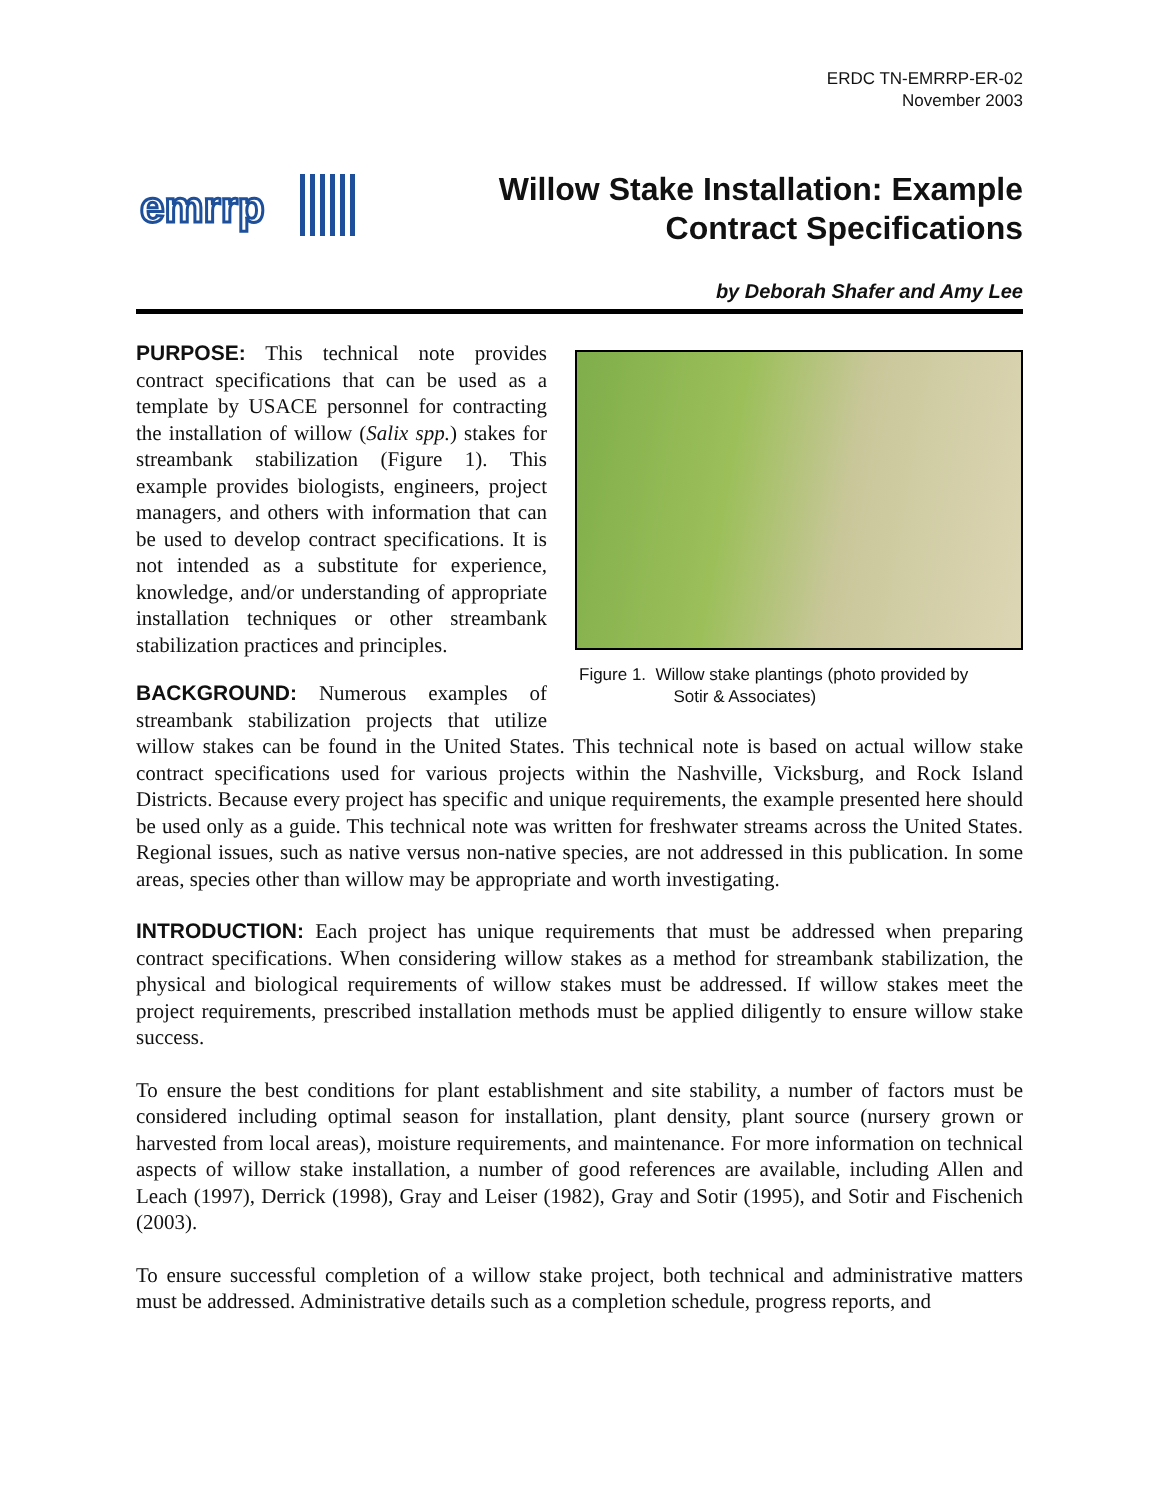ERDC TN-EMRRP-ER-02
November 2003
emrrp
Willow Stake Installation: Example
Contract Specifications
by Deborah Shafer and Amy Lee
Figure 1. Willow stake plantings (photo provided by
Sotir & Associates)
PURPOSE: This technical note provides contract specifications that can be used as a template by USACE personnel for contracting the installation of willow (Salix spp.) stakes for streambank stabilization (Figure 1). This example provides biologists, engineers, project managers, and others with information that can be used to develop contract specifications. It is not intended as a substitute for experience, knowledge, and/or understanding of appropriate installation techniques or other streambank stabilization practices and principles.
BACKGROUND: Numerous examples of streambank stabilization projects that utilize willow stakes can be found in the United States. This technical note is based on actual willow stake contract specifications used for various projects within the Nashville, Vicksburg, and Rock Island Districts. Because every project has specific and unique requirements, the example presented here should be used only as a guide. This technical note was written for freshwater streams across the United States. Regional issues, such as native versus non-native species, are not addressed in this publication. In some areas, species other than willow may be appropriate and worth investigating.
INTRODUCTION: Each project has unique requirements that must be addressed when preparing contract specifications. When considering willow stakes as a method for streambank stabilization, the physical and biological requirements of willow stakes must be addressed. If willow stakes meet the project requirements, prescribed installation methods must be applied diligently to ensure willow stake success.
To ensure the best conditions for plant establishment and site stability, a number of factors must be considered including optimal season for installation, plant density, plant source (nursery grown or harvested from local areas), moisture requirements, and maintenance. For more information on technical aspects of willow stake installation, a number of good references are available, including Allen and Leach (1997), Derrick (1998), Gray and Leiser (1982), Gray and Sotir (1995), and Sotir and Fischenich (2003).
To ensure successful completion of a willow stake project, both technical and administrative matters must be addressed. Administrative details such as a completion schedule, progress reports, and